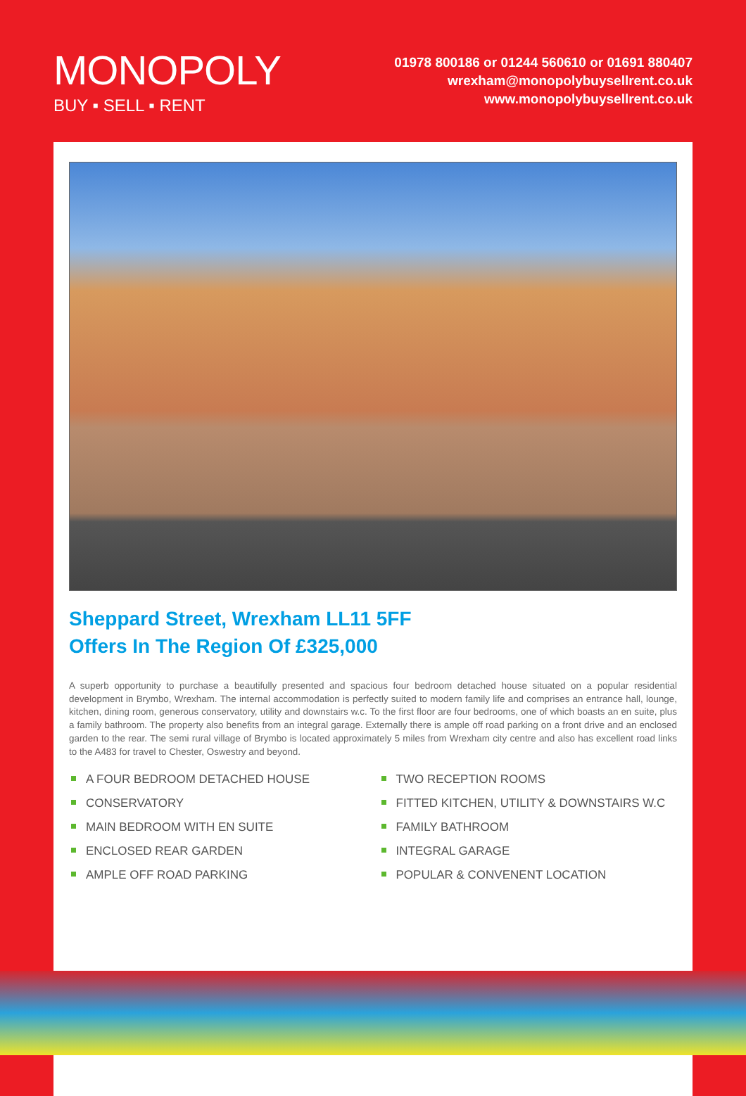MONOPOLY
BUY ▪ SELL ▪ RENT
01978 800186 or 01244 560610 or 01691 880407
wrexham@monopolybuysellrent.co.uk
www.monopolybuysellrent.co.uk
Sheppard Street, Wrexham LL11 5FF
Offers In The Region Of £325,000
A superb opportunity to purchase a beautifully presented and spacious four bedroom detached house situated on a popular residential development in Brymbo, Wrexham. The internal accommodation is perfectly suited to modern family life and comprises an entrance hall, lounge, kitchen, dining room, generous conservatory, utility and downstairs w.c. To the first floor are four bedrooms, one of which boasts an en suite, plus a family bathroom. The property also benefits from an integral garage. Externally there is ample off road parking on a front drive and an enclosed garden to the rear. The semi rural village of Brymbo is located approximately 5 miles from Wrexham city centre and also has excellent road links to the A483 for travel to Chester, Oswestry and beyond.
A FOUR BEDROOM DETACHED HOUSE
CONSERVATORY
MAIN BEDROOM WITH EN SUITE
ENCLOSED REAR GARDEN
AMPLE OFF ROAD PARKING
TWO RECEPTION ROOMS
FITTED KITCHEN, UTILITY & DOWNSTAIRS W.C
FAMILY BATHROOM
INTEGRAL GARAGE
POPULAR & CONVENENT LOCATION